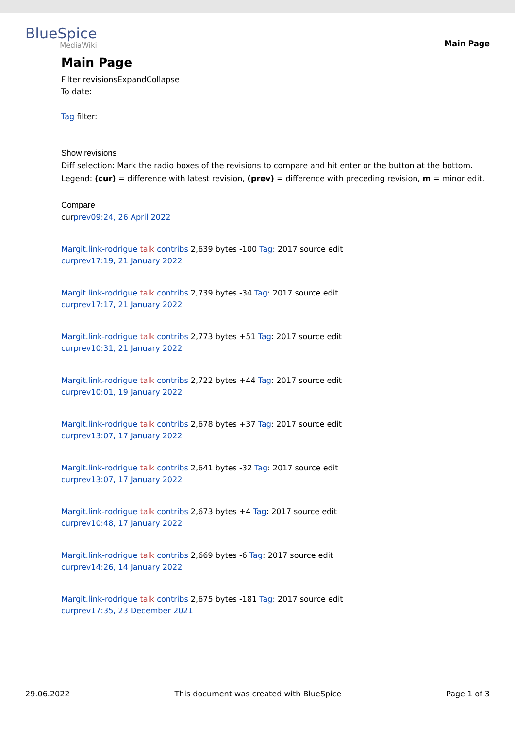BlueSpice
MediaWiki
Main Page
Main Page
Filter revisionsExpandCollapse
To date:
Tag filter:
Show revisions
Diff selection: Mark the radio boxes of the revisions to compare and hit enter or the button at the bottom.
Legend: (cur) = difference with latest revision, (prev) = difference with preceding revision, m = minor edit.
Compare
curprev09:24, 26 April 2022
Margit.link-rodrigue talk contribs 2,639 bytes -100 Tag: 2017 source edit
curprev17:19, 21 January 2022
Margit.link-rodrigue talk contribs 2,739 bytes -34 Tag: 2017 source edit
curprev17:17, 21 January 2022
Margit.link-rodrigue talk contribs 2,773 bytes +51 Tag: 2017 source edit
curprev10:31, 21 January 2022
Margit.link-rodrigue talk contribs 2,722 bytes +44 Tag: 2017 source edit
curprev10:01, 19 January 2022
Margit.link-rodrigue talk contribs 2,678 bytes +37 Tag: 2017 source edit
curprev13:07, 17 January 2022
Margit.link-rodrigue talk contribs 2,641 bytes -32 Tag: 2017 source edit
curprev13:07, 17 January 2022
Margit.link-rodrigue talk contribs 2,673 bytes +4 Tag: 2017 source edit
curprev10:48, 17 January 2022
Margit.link-rodrigue talk contribs 2,669 bytes -6 Tag: 2017 source edit
curprev14:26, 14 January 2022
Margit.link-rodrigue talk contribs 2,675 bytes -181 Tag: 2017 source edit
curprev17:35, 23 December 2021
29.06.2022 This document was created with BlueSpice Page 1 of 3